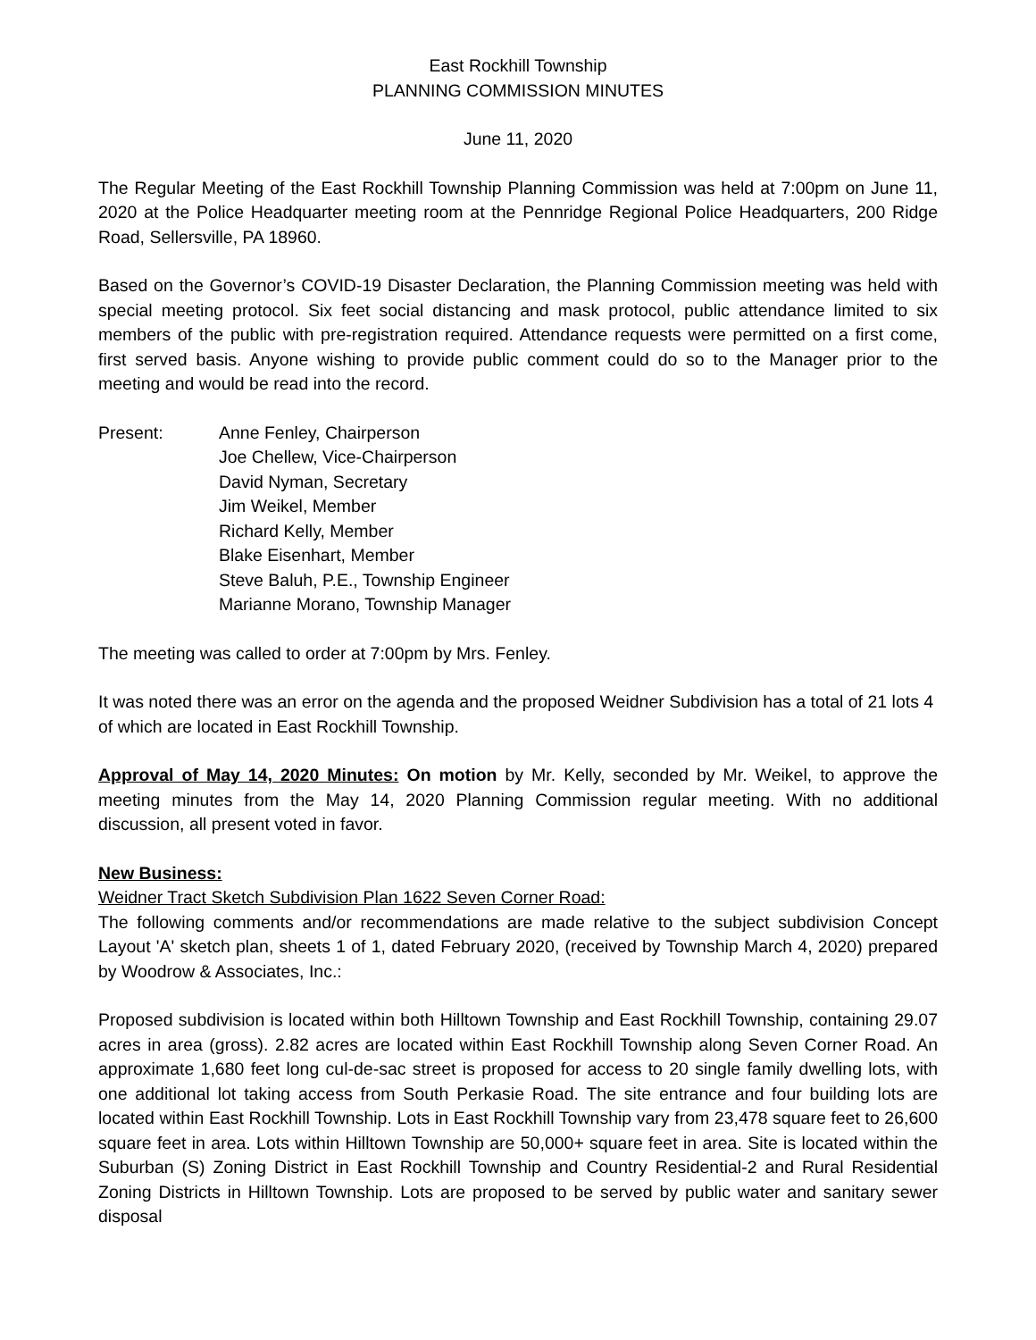East Rockhill Township
PLANNING COMMISSION MINUTES
June 11, 2020
The Regular Meeting of the East Rockhill Township Planning Commission was held at 7:00pm on June 11, 2020 at the Police Headquarter meeting room at the Pennridge Regional Police Headquarters, 200 Ridge Road, Sellersville, PA 18960.
Based on the Governor’s COVID-19 Disaster Declaration, the Planning Commission meeting was held with special meeting protocol. Six feet social distancing and mask protocol, public attendance limited to six members of the public with pre-registration required. Attendance requests were permitted on a first come, first served basis. Anyone wishing to provide public comment could do so to the Manager prior to the meeting and would be read into the record.
Present: Anne Fenley, Chairperson
Joe Chellew, Vice-Chairperson
David Nyman, Secretary
Jim Weikel, Member
Richard Kelly, Member
Blake Eisenhart, Member
Steve Baluh, P.E., Township Engineer
Marianne Morano, Township Manager
The meeting was called to order at 7:00pm by Mrs. Fenley.
It was noted there was an error on the agenda and the proposed Weidner Subdivision has a total of 21 lots 4 of which are located in East Rockhill Township.
Approval of May 14, 2020 Minutes: On motion by Mr. Kelly, seconded by Mr. Weikel, to approve the meeting minutes from the May 14, 2020 Planning Commission regular meeting. With no additional discussion, all present voted in favor.
New Business:
Weidner Tract Sketch Subdivision Plan 1622 Seven Corner Road:
The following comments and/or recommendations are made relative to the subject subdivision Concept Layout 'A' sketch plan, sheets 1 of 1, dated February 2020, (received by Township March 4, 2020) prepared by Woodrow & Associates, Inc.:
Proposed subdivision is located within both Hilltown Township and East Rockhill Township, containing 29.07 acres in area (gross). 2.82 acres are located within East Rockhill Township along Seven Corner Road. An approximate 1,680 feet long cul-de-sac street is proposed for access to 20 single family dwelling lots, with one additional lot taking access from South Perkasie Road. The site entrance and four building lots are located within East Rockhill Township. Lots in East Rockhill Township vary from 23,478 square feet to 26,600 square feet in area. Lots within Hilltown Township are 50,000+ square feet in area. Site is located within the Suburban (S) Zoning District in East Rockhill Township and Country Residential-2 and Rural Residential Zoning Districts in Hilltown Township. Lots are proposed to be served by public water and sanitary sewer disposal